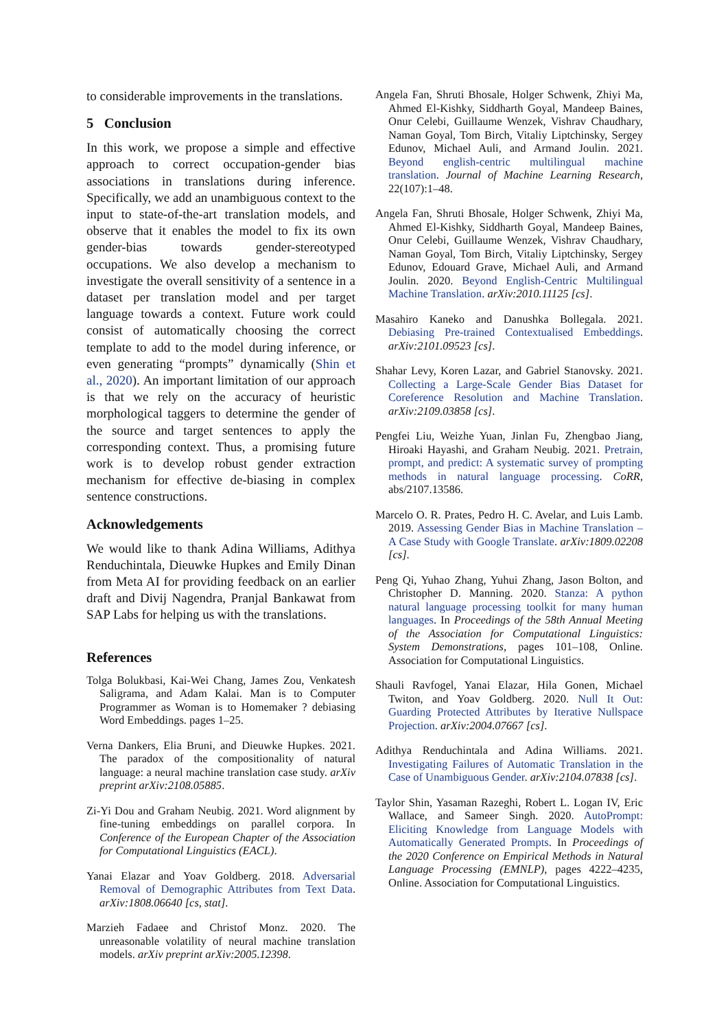to considerable improvements in the translations.
5 Conclusion
In this work, we propose a simple and effective approach to correct occupation-gender bias associations in translations during inference. Specifically, we add an unambiguous context to the input to state-of-the-art translation models, and observe that it enables the model to fix its own gender-bias towards gender-stereotyped occupations. We also develop a mechanism to investigate the overall sensitivity of a sentence in a dataset per translation model and per target language towards a context. Future work could consist of automatically choosing the correct template to add to the model during inference, or even generating “prompts” dynamically (Shin et al., 2020). An important limitation of our approach is that we rely on the accuracy of heuristic morphological taggers to determine the gender of the source and target sentences to apply the corresponding context. Thus, a promising future work is to develop robust gender extraction mechanism for effective de-biasing in complex sentence constructions.
Acknowledgements
We would like to thank Adina Williams, Adithya Renduchintala, Dieuwke Hupkes and Emily Dinan from Meta AI for providing feedback on an earlier draft and Divij Nagendra, Pranjal Bankawat from SAP Labs for helping us with the translations.
References
Tolga Bolukbasi, Kai-Wei Chang, James Zou, Venkatesh Saligrama, and Adam Kalai. Man is to Computer Programmer as Woman is to Homemaker ? debiasing Word Embeddings. pages 1–25.
Verna Dankers, Elia Bruni, and Dieuwke Hupkes. 2021. The paradox of the compositionality of natural language: a neural machine translation case study. arXiv preprint arXiv:2108.05885.
Zi-Yi Dou and Graham Neubig. 2021. Word alignment by fine-tuning embeddings on parallel corpora. In Conference of the European Chapter of the Association for Computational Linguistics (EACL).
Yanai Elazar and Yoav Goldberg. 2018. Adversarial Removal of Demographic Attributes from Text Data. arXiv:1808.06640 [cs, stat].
Marzieh Fadaee and Christof Monz. 2020. The unreasonable volatility of neural machine translation models. arXiv preprint arXiv:2005.12398.
Angela Fan, Shruti Bhosale, Holger Schwenk, Zhiyi Ma, Ahmed El-Kishky, Siddharth Goyal, Mandeep Baines, Onur Celebi, Guillaume Wenzek, Vishrav Chaudhary, Naman Goyal, Tom Birch, Vitaliy Liptchinsky, Sergey Edunov, Michael Auli, and Armand Joulin. 2021. Beyond english-centric multilingual machine translation. Journal of Machine Learning Research, 22(107):1–48.
Angela Fan, Shruti Bhosale, Holger Schwenk, Zhiyi Ma, Ahmed El-Kishky, Siddharth Goyal, Mandeep Baines, Onur Celebi, Guillaume Wenzek, Vishrav Chaudhary, Naman Goyal, Tom Birch, Vitaliy Liptchinsky, Sergey Edunov, Edouard Grave, Michael Auli, and Armand Joulin. 2020. Beyond English-Centric Multilingual Machine Translation. arXiv:2010.11125 [cs].
Masahiro Kaneko and Danushka Bollegala. 2021. Debiasing Pre-trained Contextualised Embeddings. arXiv:2101.09523 [cs].
Shahar Levy, Koren Lazar, and Gabriel Stanovsky. 2021. Collecting a Large-Scale Gender Bias Dataset for Coreference Resolution and Machine Translation. arXiv:2109.03858 [cs].
Pengfei Liu, Weizhe Yuan, Jinlan Fu, Zhengbao Jiang, Hiroaki Hayashi, and Graham Neubig. 2021. Pretrain, prompt, and predict: A systematic survey of prompting methods in natural language processing. CoRR, abs/2107.13586.
Marcelo O. R. Prates, Pedro H. C. Avelar, and Luis Lamb. 2019. Assessing Gender Bias in Machine Translation – A Case Study with Google Translate. arXiv:1809.02208 [cs].
Peng Qi, Yuhao Zhang, Yuhui Zhang, Jason Bolton, and Christopher D. Manning. 2020. Stanza: A python natural language processing toolkit for many human languages. In Proceedings of the 58th Annual Meeting of the Association for Computational Linguistics: System Demonstrations, pages 101–108, Online. Association for Computational Linguistics.
Shauli Ravfogel, Yanai Elazar, Hila Gonen, Michael Twiton, and Yoav Goldberg. 2020. Null It Out: Guarding Protected Attributes by Iterative Nullspace Projection. arXiv:2004.07667 [cs].
Adithya Renduchintala and Adina Williams. 2021. Investigating Failures of Automatic Translation in the Case of Unambiguous Gender. arXiv:2104.07838 [cs].
Taylor Shin, Yasaman Razeghi, Robert L. Logan IV, Eric Wallace, and Sameer Singh. 2020. AutoPrompt: Eliciting Knowledge from Language Models with Automatically Generated Prompts. In Proceedings of the 2020 Conference on Empirical Methods in Natural Language Processing (EMNLP), pages 4222–4235, Online. Association for Computational Linguistics.